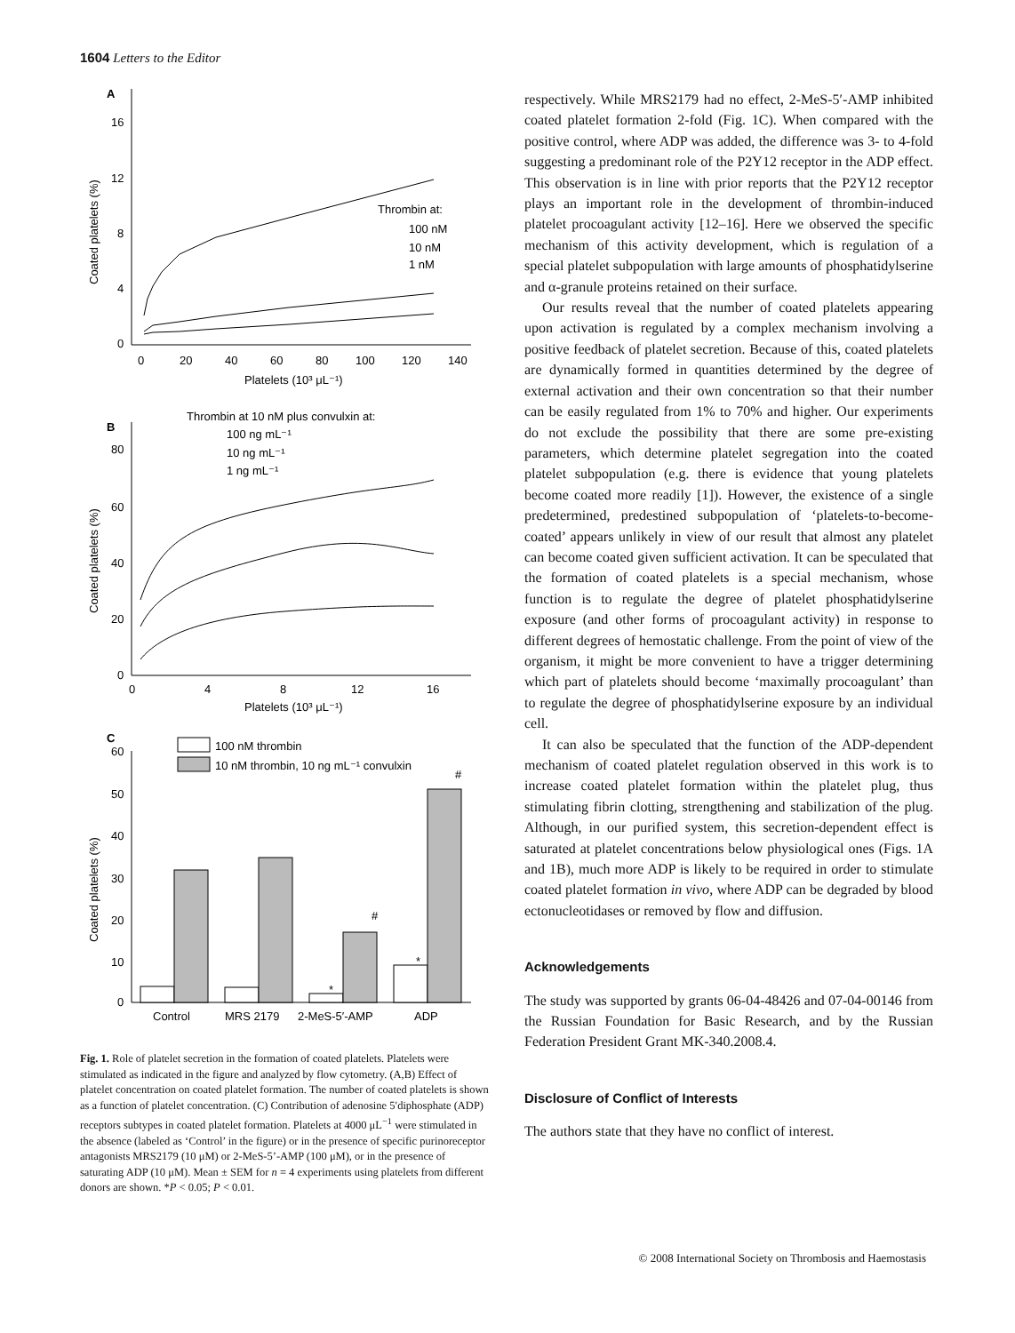1604 Letters to the Editor
A
16
12
8
4
0
0
20
40
60
80
100
120
140
Platelets (10³ μL⁻¹)
Coated platelets (%)
Thrombin at:
100 nM
10 nM
1 nM
B
Thrombin at 10 nM plus convulxin at:
100 ng mL⁻¹
10 ng mL⁻¹
1 ng mL⁻¹
80
60
40
20
0
0
4
8
12
16
Platelets (10³ μL⁻¹)
Coated platelets (%)
C
100 nM thrombin
10 nM thrombin, 10 ng mL⁻¹ convulxin
60
50
40
30
20
10
0
Coated platelets (%)
*
#
*
#
Control
MRS 2179
2-MeS-5′-AMP
ADP
Fig. 1. Role of platelet secretion in the formation of coated platelets. Platelets were stimulated as indicated in the figure and analyzed by flow cytometry. (A,B) Effect of platelet concentration on coated platelet formation. The number of coated platelets is shown as a function of platelet concentration. (C) Contribution of adenosine 5′diphosphate (ADP) receptors subtypes in coated platelet formation. Platelets at 4000 μL<sup>−1</sup> were stimulated in the absence (labeled as ‘Control’ in the figure) or in the presence of specific purinoreceptor antagonists MRS2179 (10 μM) or 2-MeS-5’-AMP (100 μM), or in the presence of saturating ADP (10 μM). Mean ± SEM for n = 4 experiments using platelets from different donors are shown. *P < 0.05; P < 0.01.
respectively. While MRS2179 had no effect, 2-MeS-5′-AMP inhibited coated platelet formation 2-fold (Fig. 1C). When compared with the positive control, where ADP was added, the difference was 3- to 4-fold suggesting a predominant role of the P2Y12 receptor in the ADP effect. This observation is in line with prior reports that the P2Y12 receptor plays an important role in the development of thrombin-induced platelet procoagulant activity [12–16]. Here we observed the specific mechanism of this activity development, which is regulation of a special platelet subpopulation with large amounts of phosphatidylserine and α-granule proteins retained on their surface.
Our results reveal that the number of coated platelets appearing upon activation is regulated by a complex mechanism involving a positive feedback of platelet secretion. Because of this, coated platelets are dynamically formed in quantities determined by the degree of external activation and their own concentration so that their number can be easily regulated from 1% to 70% and higher. Our experiments do not exclude the possibility that there are some pre-existing parameters, which determine platelet segregation into the coated platelet subpopulation (e.g. there is evidence that young platelets become coated more readily [1]). However, the existence of a single predetermined, predestined subpopulation of ‘platelets-to-become-coated’ appears unlikely in view of our result that almost any platelet can become coated given sufficient activation. It can be speculated that the formation of coated platelets is a special mechanism, whose function is to regulate the degree of platelet phosphatidylserine exposure (and other forms of procoagulant activity) in response to different degrees of hemostatic challenge. From the point of view of the organism, it might be more convenient to have a trigger determining which part of platelets should become ‘maximally procoagulant’ than to regulate the degree of phosphatidylserine exposure by an individual cell.
It can also be speculated that the function of the ADP-dependent mechanism of coated platelet regulation observed in this work is to increase coated platelet formation within the platelet plug, thus stimulating fibrin clotting, strengthening and stabilization of the plug. Although, in our purified system, this secretion-dependent effect is saturated at platelet concentrations below physiological ones (Figs. 1A and 1B), much more ADP is likely to be required in order to stimulate coated platelet formation in vivo, where ADP can be degraded by blood ectonucleotidases or removed by flow and diffusion.
Acknowledgements
The study was supported by grants 06-04-48426 and 07-04-00146 from the Russian Foundation for Basic Research, and by the Russian Federation President Grant MK-340.2008.4.
Disclosure of Conflict of Interests
The authors state that they have no conflict of interest.
© 2008 International Society on Thrombosis and Haemostasis